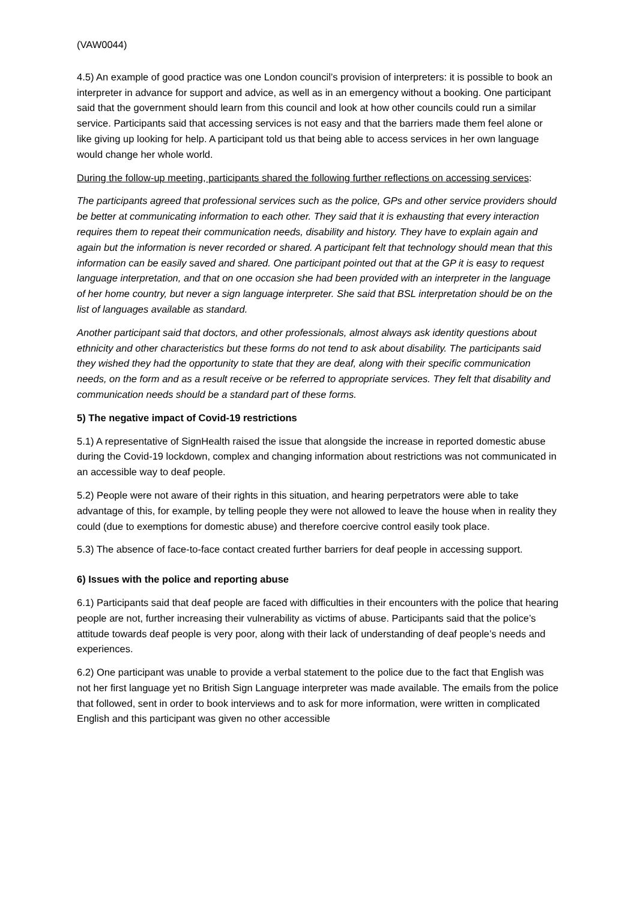(VAW0044)
4.5) An example of good practice was one London council’s provision of interpreters: it is possible to book an interpreter in advance for support and advice, as well as in an emergency without a booking. One participant said that the government should learn from this council and look at how other councils could run a similar service. Participants said that accessing services is not easy and that the barriers made them feel alone or like giving up looking for help. A participant told us that being able to access services in her own language would change her whole world.
During the follow-up meeting, participants shared the following further reflections on accessing services:
The participants agreed that professional services such as the police, GPs and other service providers should be better at communicating information to each other. They said that it is exhausting that every interaction requires them to repeat their communication needs, disability and history. They have to explain again and again but the information is never recorded or shared. A participant felt that technology should mean that this information can be easily saved and shared. One participant pointed out that at the GP it is easy to request language interpretation, and that on one occasion she had been provided with an interpreter in the language of her home country, but never a sign language interpreter. She said that BSL interpretation should be on the list of languages available as standard.
Another participant said that doctors, and other professionals, almost always ask identity questions about ethnicity and other characteristics but these forms do not tend to ask about disability. The participants said they wished they had the opportunity to state that they are deaf, along with their specific communication needs, on the form and as a result receive or be referred to appropriate services. They felt that disability and communication needs should be a standard part of these forms.
5) The negative impact of Covid-19 restrictions
5.1) A representative of SignHealth raised the issue that alongside the increase in reported domestic abuse during the Covid-19 lockdown, complex and changing information about restrictions was not communicated in an accessible way to deaf people.
5.2) People were not aware of their rights in this situation, and hearing perpetrators were able to take advantage of this, for example, by telling people they were not allowed to leave the house when in reality they could (due to exemptions for domestic abuse) and therefore coercive control easily took place.
5.3) The absence of face-to-face contact created further barriers for deaf people in accessing support.
6) Issues with the police and reporting abuse
6.1) Participants said that deaf people are faced with difficulties in their encounters with the police that hearing people are not, further increasing their vulnerability as victims of abuse. Participants said that the police’s attitude towards deaf people is very poor, along with their lack of understanding of deaf people’s needs and experiences.
6.2) One participant was unable to provide a verbal statement to the police due to the fact that English was not her first language yet no British Sign Language interpreter was made available. The emails from the police that followed, sent in order to book interviews and to ask for more information, were written in complicated English and this participant was given no other accessible